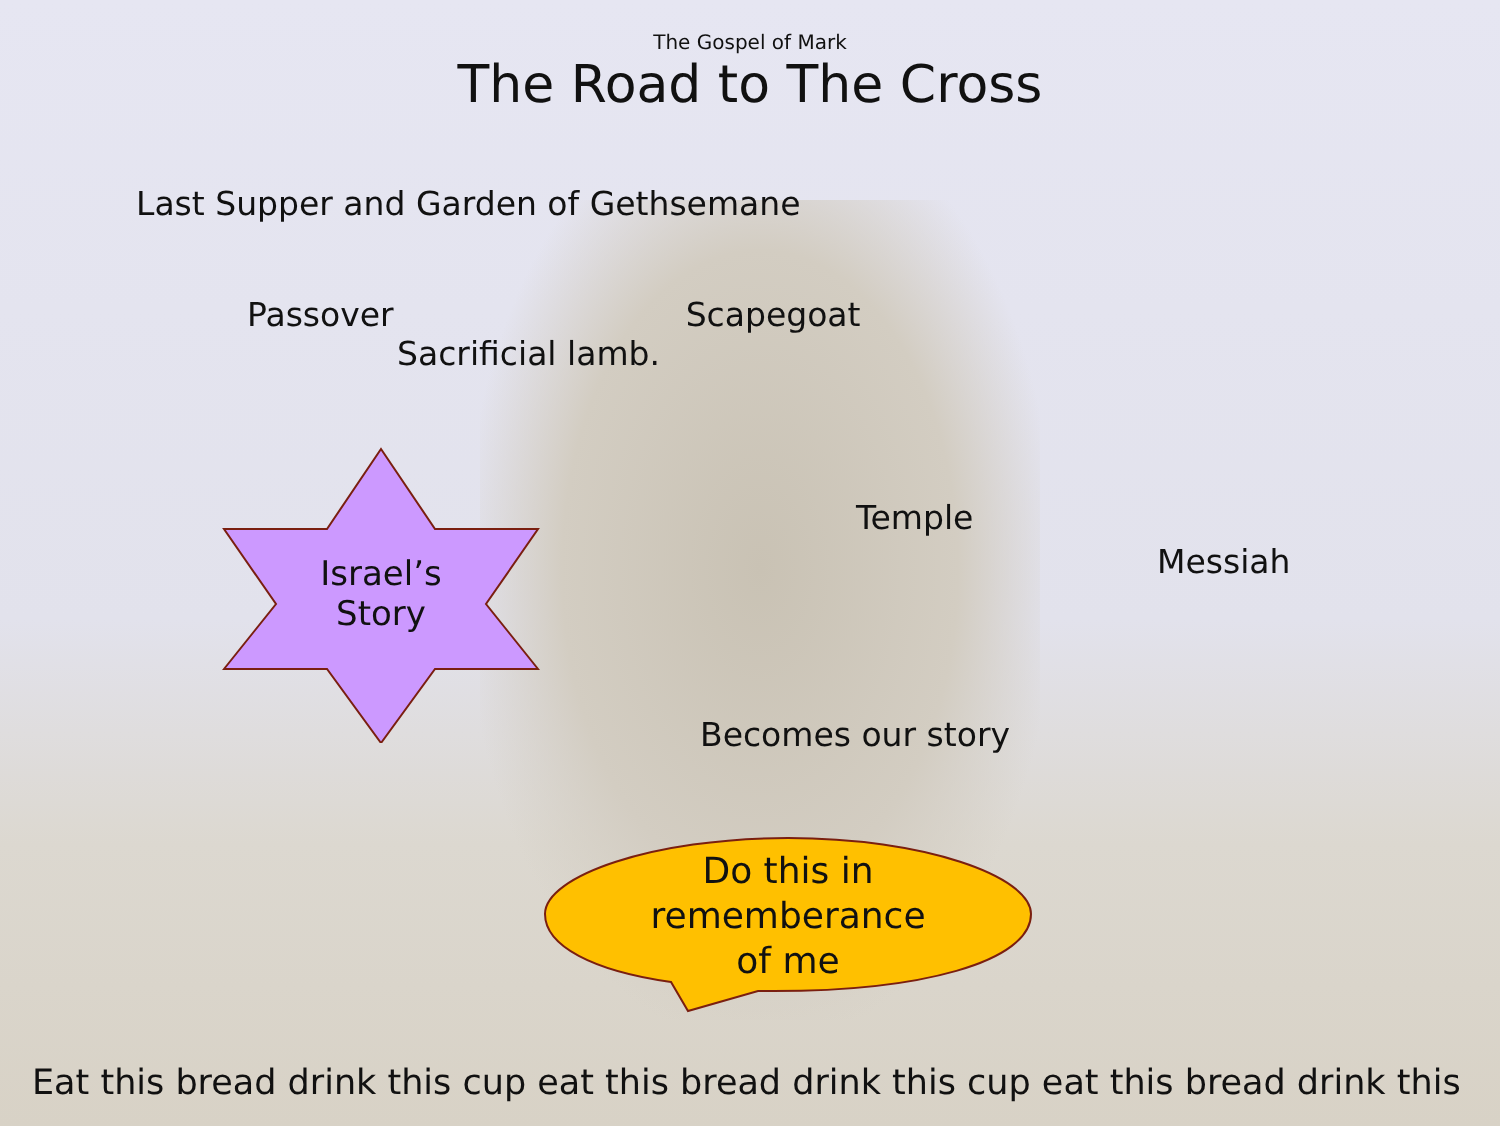The Gospel of Mark
The Road to The Cross
Last Supper and Garden of Gethsemane
Passover Scapegoat
Sacrificial lamb.
Israel’s
Story
Temple
Messiah
Becomes our story
Do this in
rememberance
of me
Eat this bread drink this cup eat this bread drink this cup eat this bread drink this